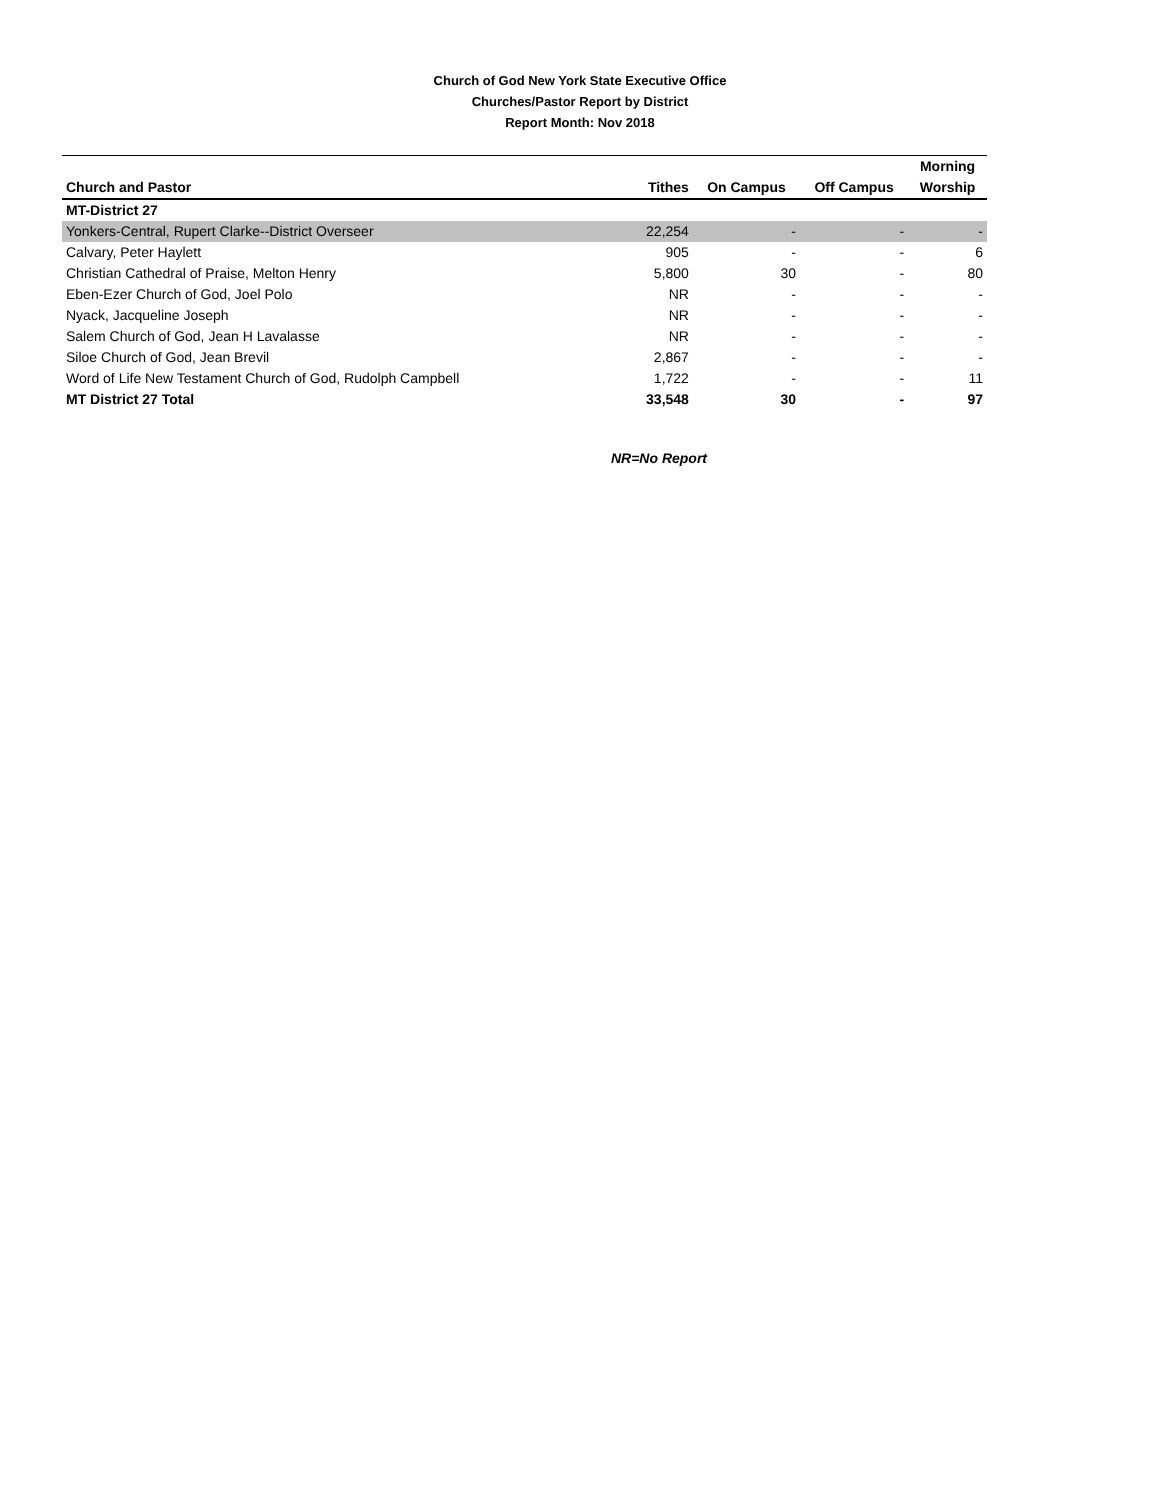Church of God New York State Executive Office
Churches/Pastor Report by District
Report Month: Nov 2018
| Church and Pastor | Tithes | On Campus | Off Campus | Morning Worship |
| --- | --- | --- | --- | --- |
| MT-District 27 | | | | |
| Yonkers-Central, Rupert Clarke--District Overseer | 22,254 | - | - | - |
| Calvary, Peter Haylett | 905 | - | - | 6 |
| Christian Cathedral of Praise, Melton Henry | 5,800 | 30 | - | 80 |
| Eben-Ezer Church of God, Joel Polo | NR | - | - | - |
| Nyack, Jacqueline Joseph | NR | - | - | - |
| Salem Church of God, Jean H Lavalasse | NR | - | - | - |
| Siloe Church of God, Jean Brevil | 2,867 | - | - | - |
| Word of Life New Testament Church of God, Rudolph Campbell | 1,722 | - | - | 11 |
| MT District 27 Total | 33,548 | 30 | - | 97 |
NR=No Report